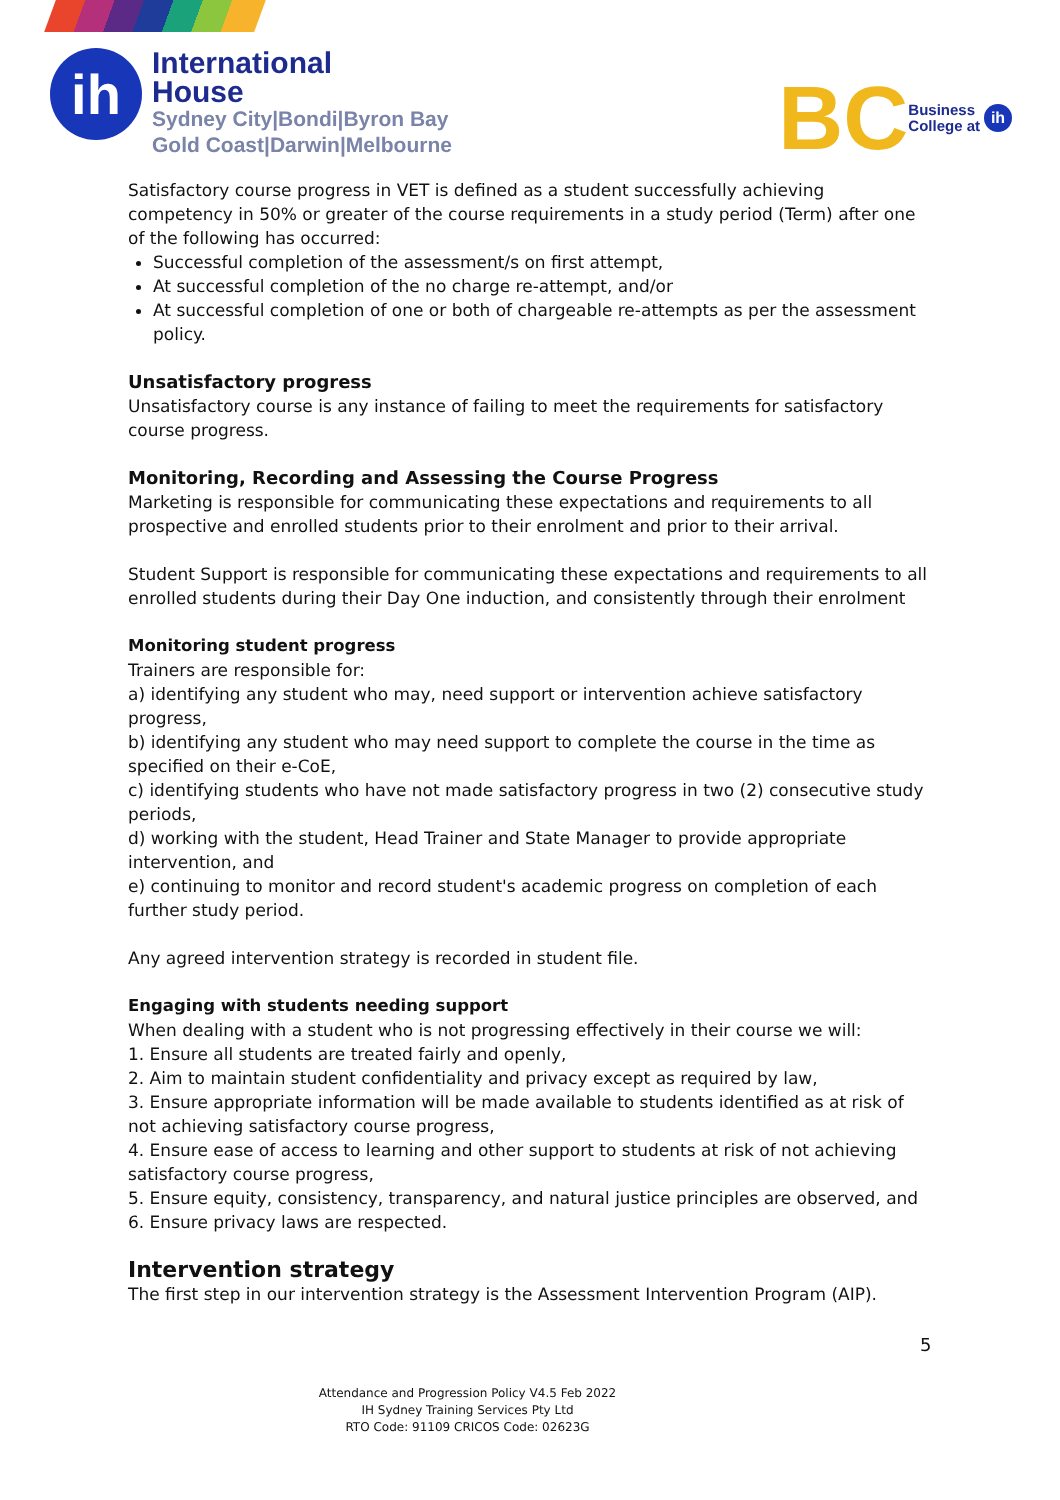ih
International
House
Sydney City|Bondi|Byron Bay
Gold Coast|Darwin|Melbourne
BC Business
College at ih
Satisfactory course progress in VET is defined as a student successfully achieving competency in 50% or greater of the course requirements in a study period (Term) after one of the following has occurred:
Successful completion of the assessment/s on first attempt,
At successful completion of the no charge re-attempt, and/or
At successful completion of one or both of chargeable re-attempts as per the assessment policy.
Unsatisfactory progress
Unsatisfactory course is any instance of failing to meet the requirements for satisfactory course progress.
Monitoring, Recording and Assessing the Course Progress
Marketing is responsible for communicating these expectations and requirements to all prospective and enrolled students prior to their enrolment and prior to their arrival.
Student Support is responsible for communicating these expectations and requirements to all enrolled students during their Day One induction, and consistently through their enrolment
Monitoring student progress
Trainers are responsible for:
a) identifying any student who may, need support or intervention achieve satisfactory progress,
b) identifying any student who may need support to complete the course in the time as specified on their e-CoE,
c) identifying students who have not made satisfactory progress in two (2) consecutive study periods,
d) working with the student, Head Trainer and State Manager to provide appropriate intervention, and
e) continuing to monitor and record student's academic progress on completion of each further study period.
Any agreed intervention strategy is recorded in student file.
Engaging with students needing support
When dealing with a student who is not progressing effectively in their course we will:
1. Ensure all students are treated fairly and openly,
2. Aim to maintain student confidentiality and privacy except as required by law,
3. Ensure appropriate information will be made available to students identified as at risk of not achieving satisfactory course progress,
4. Ensure ease of access to learning and other support to students at risk of not achieving satisfactory course progress,
5. Ensure equity, consistency, transparency, and natural justice principles are observed, and
6. Ensure privacy laws are respected.
Intervention strategy
The first step in our intervention strategy is the Assessment Intervention Program (AIP).
5
Attendance and Progression Policy V4.5 Feb 2022
IH Sydney Training Services Pty Ltd
RTO Code: 91109 CRICOS Code: 02623G